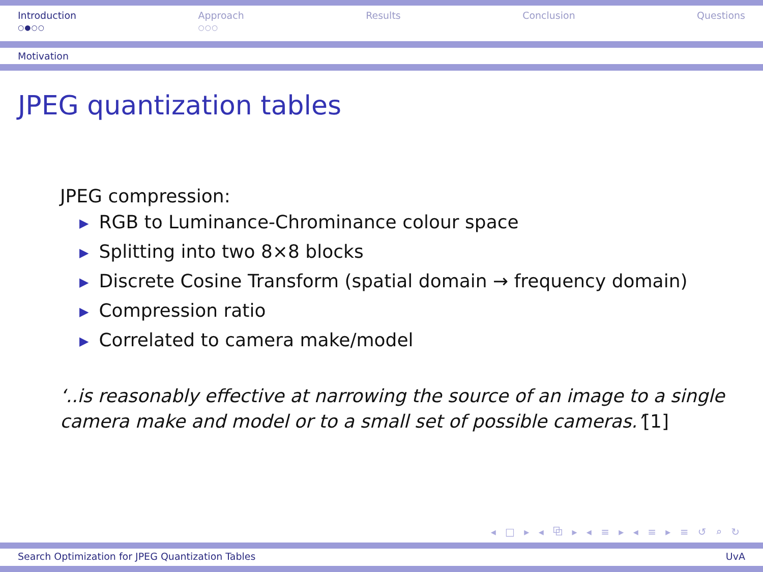Introduction
○●○○
Approach
○○○
Results Conclusion Questions
Motivation
JPEG quantization tables
JPEG compression:
▶ RGB to Luminance-Chrominance colour space
▶ Splitting into two 8×8 blocks
▶ Discrete Cosine Transform (spatial domain → frequency domain)
▶ Compression ratio
▶ Correlated to camera make/model
‘..is reasonably effective at narrowing the source of an image to a single
camera make and model or to a small set of possible cameras.’[1]
◂ □ ▸ ◂ ⧉ ▸ ◂ ≡ ▸ ◂ ≡ ▸ ≡ ↺ ⌕ ↻
Search Optimization for JPEG Quantization Tables UvA